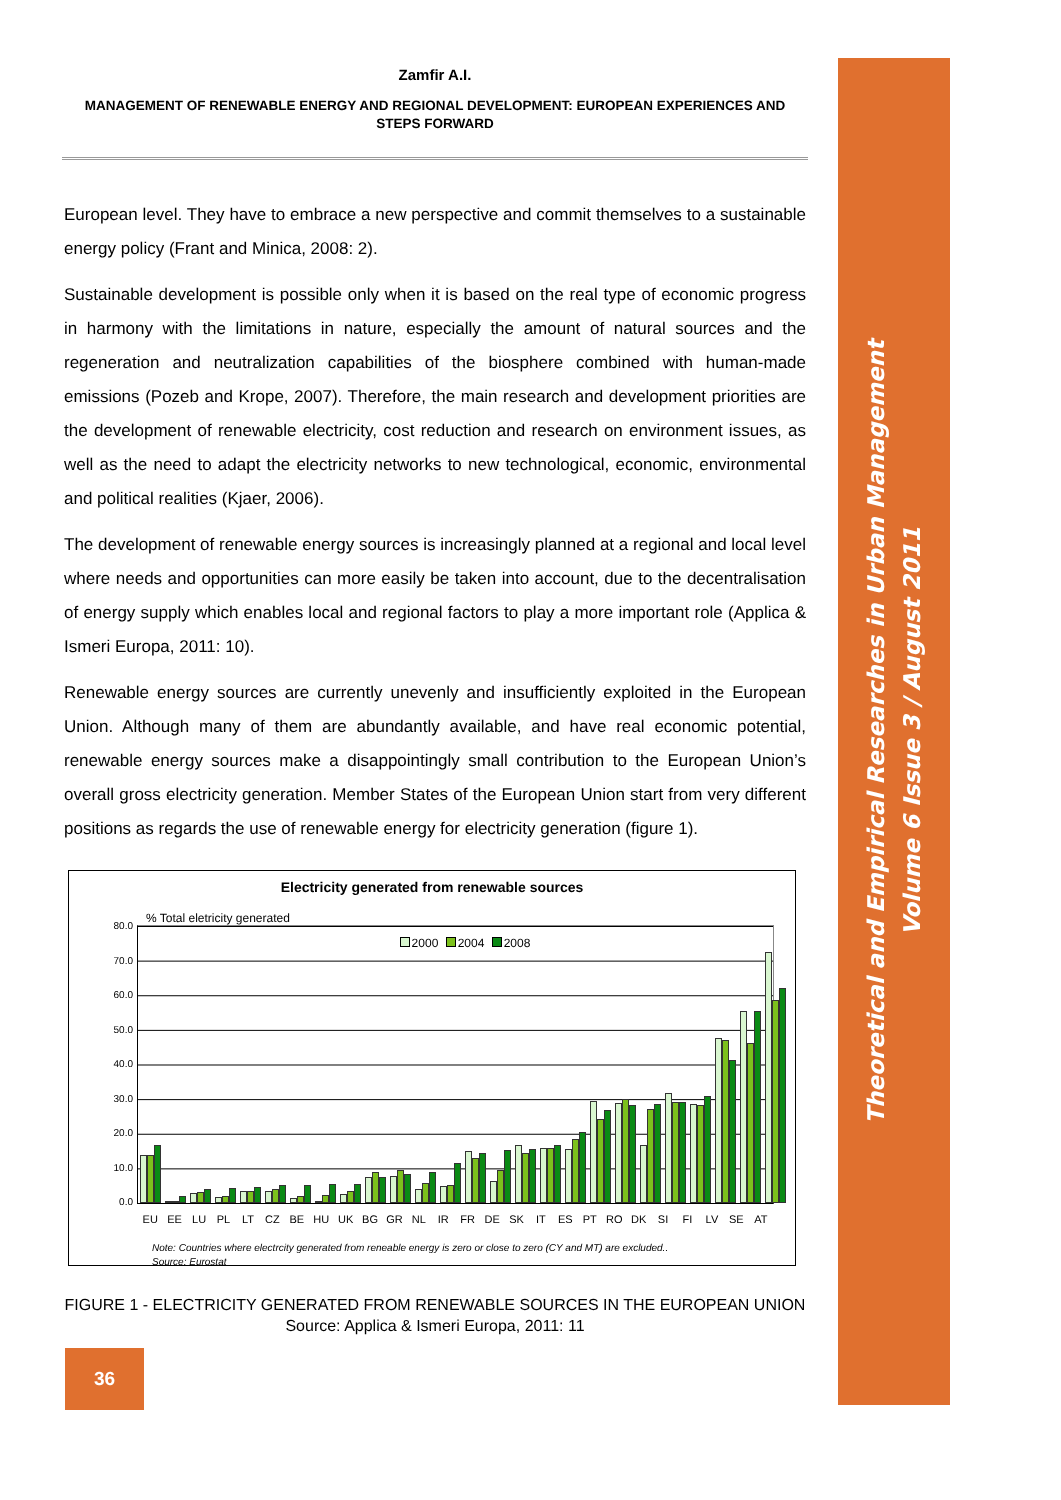Zamfir A.I.
MANAGEMENT OF RENEWABLE ENERGY AND REGIONAL DEVELOPMENT: EUROPEAN EXPERIENCES AND STEPS FORWARD
European level. They have to embrace a new perspective and commit themselves to a sustainable energy policy (Frant and Minica, 2008: 2).
Sustainable development is possible only when it is based on the real type of economic progress in harmony with the limitations in nature, especially the amount of natural sources and the regeneration and neutralization capabilities of the biosphere combined with human-made emissions (Pozeb and Krope, 2007). Therefore, the main research and development priorities are the development of renewable electricity, cost reduction and research on environment issues, as well as the need to adapt the electricity networks to new technological, economic, environmental and political realities (Kjaer, 2006).
The development of renewable energy sources is increasingly planned at a regional and local level where needs and opportunities can more easily be taken into account, due to the decentralisation of energy supply which enables local and regional factors to play a more important role (Applica & Ismeri Europa, 2011: 10).
Renewable energy sources are currently unevenly and insufficiently exploited in the European Union. Although many of them are abundantly available, and have real economic potential, renewable energy sources make a disappointingly small contribution to the European Union’s overall gross electricity generation. Member States of the European Union start from very different positions as regards the use of renewable energy for electricity generation (figure 1).
Electricity generated from renewable sources
% Total eletricity generated
80.0
70.0
60.0
50.0
40.0
30.0
20.0
10.0
0.0
2000 2004 2008
EU EE LU PL LT CZ BE HU UK BG GR NL IR FR DE SK IT ES PT RO DK SI FI LV SE AT
Note: Countries where electrcity generated from reneable energy is zero or close to zero (CY and MT) are excluded..
Source: Eurostat
FIGURE 1 - ELECTRICITY GENERATED FROM RENEWABLE SOURCES IN THE EUROPEAN UNION
Source: Applica & Ismeri Europa, 2011: 11
Theoretical and Empirical Researches in Urban Management
Volume 6 Issue 3 / August 2011
36